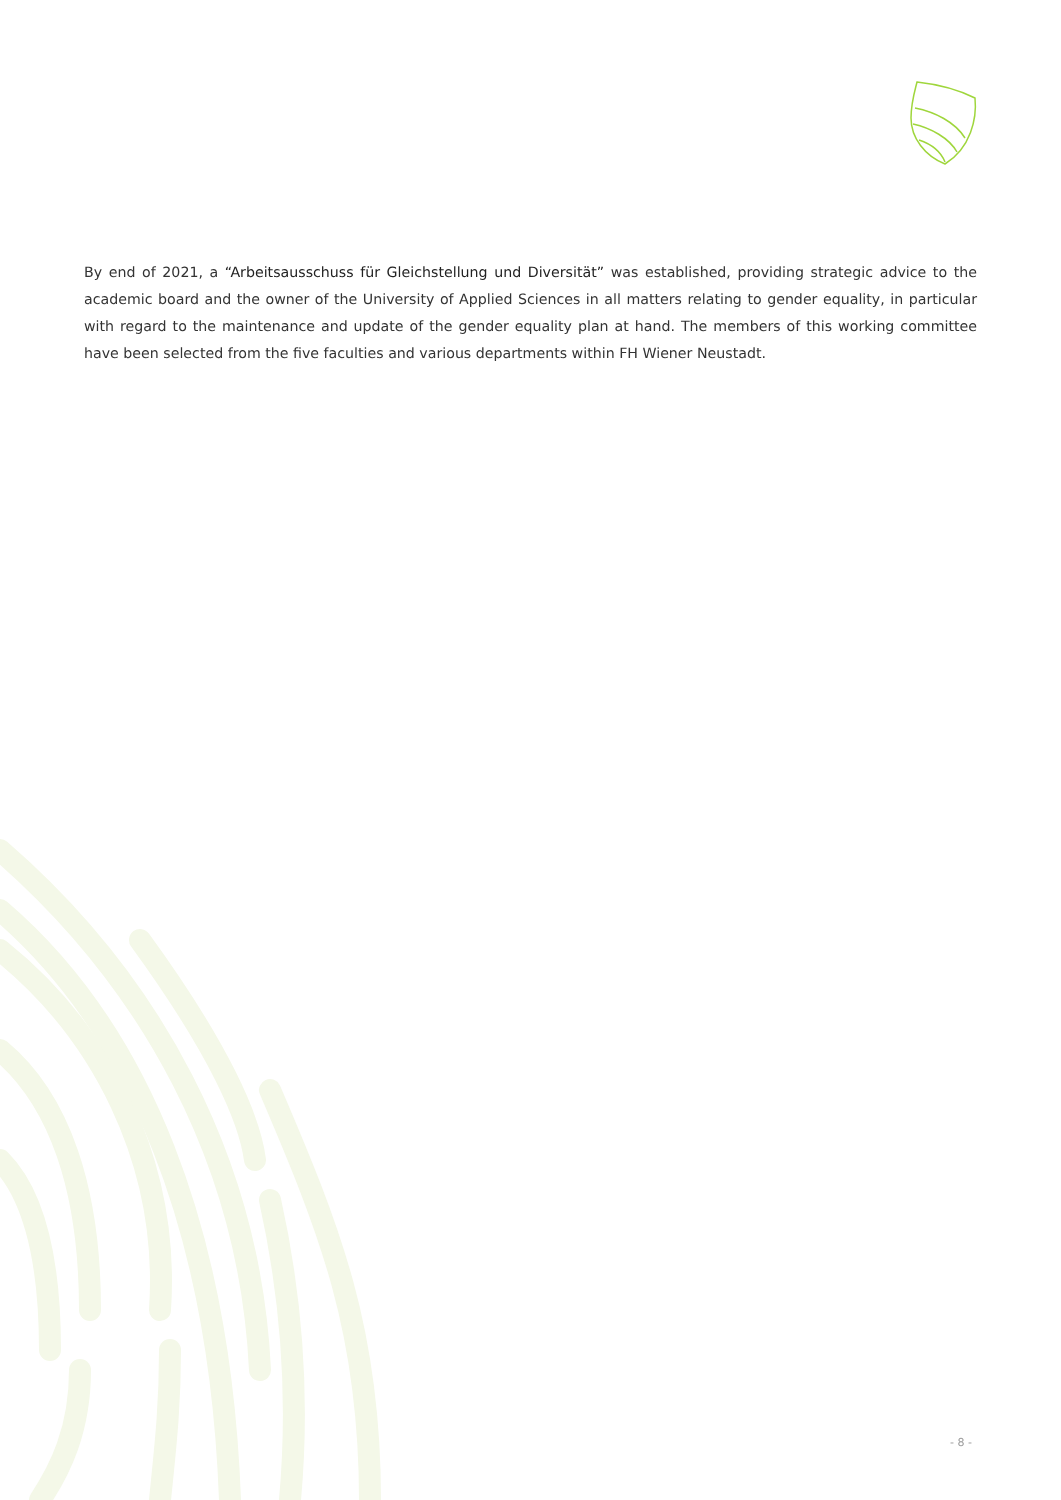By end of 2021, a “Arbeitsausschuss für Gleichstellung und Diversität” was established, providing strategic advice to the academic board and the owner of the University of Applied Sciences in all matters relating to gender equality, in particular with regard to the maintenance and update of the gender equality plan at hand. The members of this working committee have been selected from the five faculties and various departments within FH Wiener Neustadt.
- 8 -